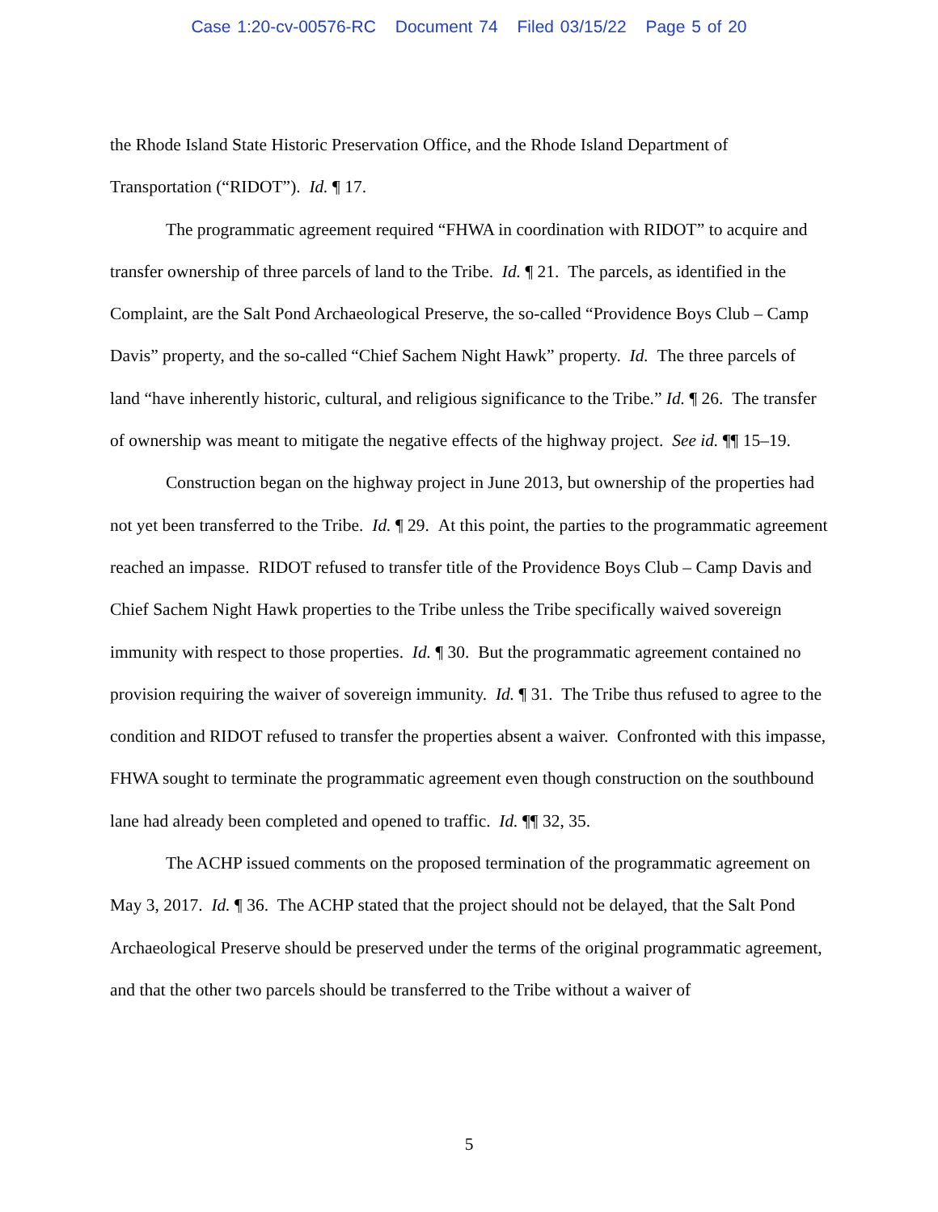Case 1:20-cv-00576-RC Document 74 Filed 03/15/22 Page 5 of 20
the Rhode Island State Historic Preservation Office, and the Rhode Island Department of Transportation (“RIDOT”). Id. ¶ 17.
The programmatic agreement required “FHWA in coordination with RIDOT” to acquire and transfer ownership of three parcels of land to the Tribe. Id. ¶ 21. The parcels, as identified in the Complaint, are the Salt Pond Archaeological Preserve, the so-called “Providence Boys Club – Camp Davis” property, and the so-called “Chief Sachem Night Hawk” property. Id. The three parcels of land “have inherently historic, cultural, and religious significance to the Tribe.” Id. ¶ 26. The transfer of ownership was meant to mitigate the negative effects of the highway project. See id. ¶¶ 15–19.
Construction began on the highway project in June 2013, but ownership of the properties had not yet been transferred to the Tribe. Id. ¶ 29. At this point, the parties to the programmatic agreement reached an impasse. RIDOT refused to transfer title of the Providence Boys Club – Camp Davis and Chief Sachem Night Hawk properties to the Tribe unless the Tribe specifically waived sovereign immunity with respect to those properties. Id. ¶ 30. But the programmatic agreement contained no provision requiring the waiver of sovereign immunity. Id. ¶ 31. The Tribe thus refused to agree to the condition and RIDOT refused to transfer the properties absent a waiver. Confronted with this impasse, FHWA sought to terminate the programmatic agreement even though construction on the southbound lane had already been completed and opened to traffic. Id. ¶¶ 32, 35.
The ACHP issued comments on the proposed termination of the programmatic agreement on May 3, 2017. Id. ¶ 36. The ACHP stated that the project should not be delayed, that the Salt Pond Archaeological Preserve should be preserved under the terms of the original programmatic agreement, and that the other two parcels should be transferred to the Tribe without a waiver of
5